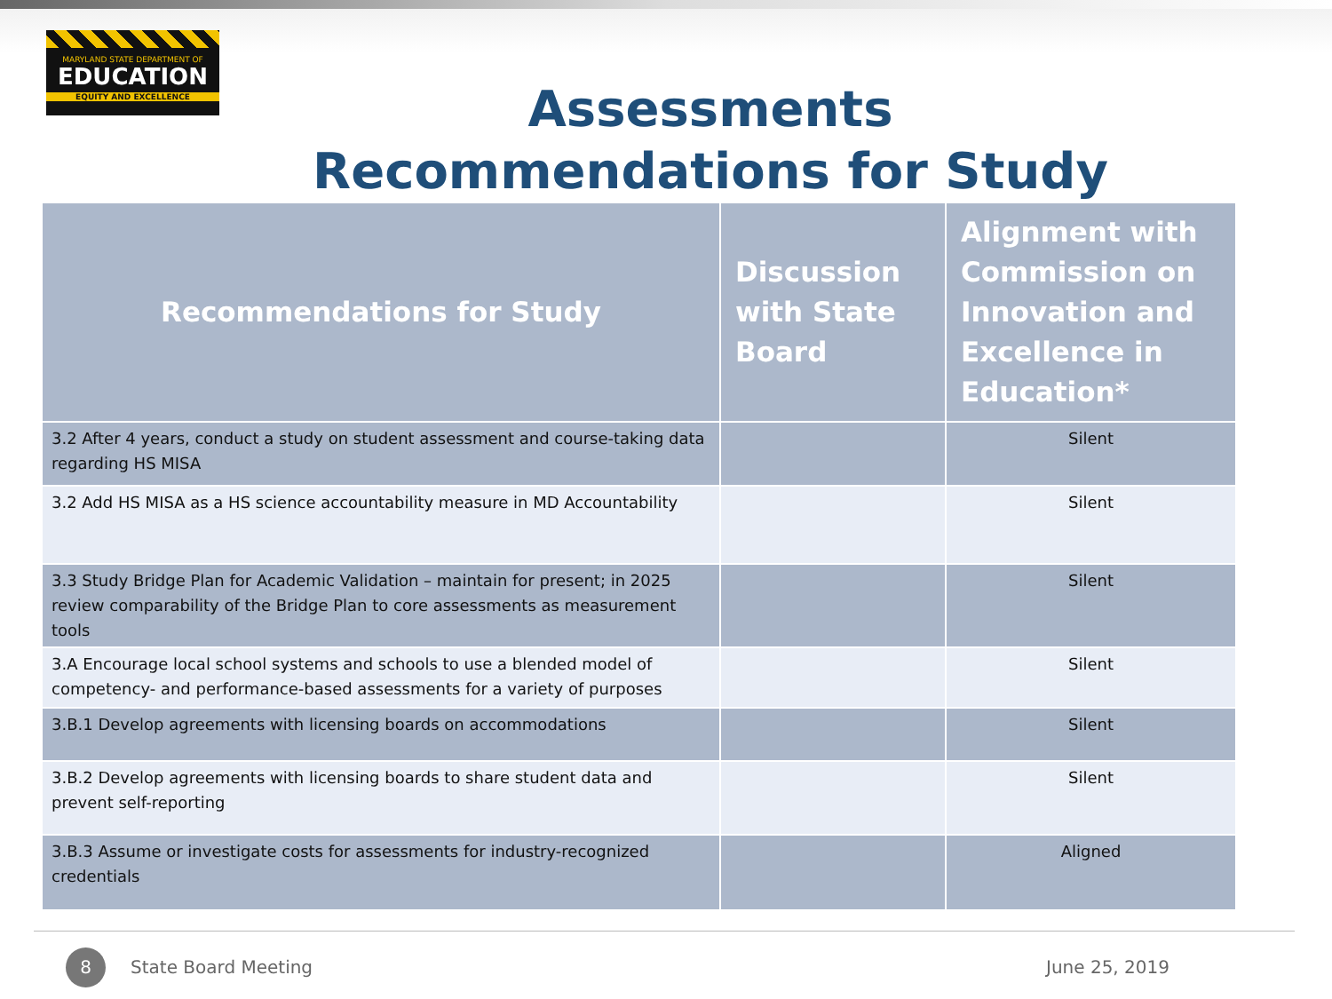MARYLAND STATE DEPARTMENT OF
EDUCATION
EQUITY AND EXCELLENCE
Assessments
Recommendations for Study
| Recommendations for Study | Discussion with State Board | Alignment with Commission on Innovation and Excellence in Education* |
| --- | --- | --- |
| 3.2 After 4 years, conduct a study on student assessment and course-taking data regarding HS MISA | | Silent |
| 3.2 Add HS MISA as a HS science accountability measure in MD Accountability | | Silent |
| 3.3 Study Bridge Plan for Academic Validation – maintain for present; in 2025 review comparability of the Bridge Plan to core assessments as measurement tools | | Silent |
| 3.A Encourage local school systems and schools to use a blended model of competency- and performance-based assessments for a variety of purposes | | Silent |
| 3.B.1 Develop agreements with licensing boards on accommodations | | Silent |
| 3.B.2 Develop agreements with licensing boards to share student data and prevent self-reporting | | Silent |
| 3.B.3 Assume or investigate costs for assessments for industry-recognized credentials | | Aligned |
8 State Board Meeting June 25, 2019